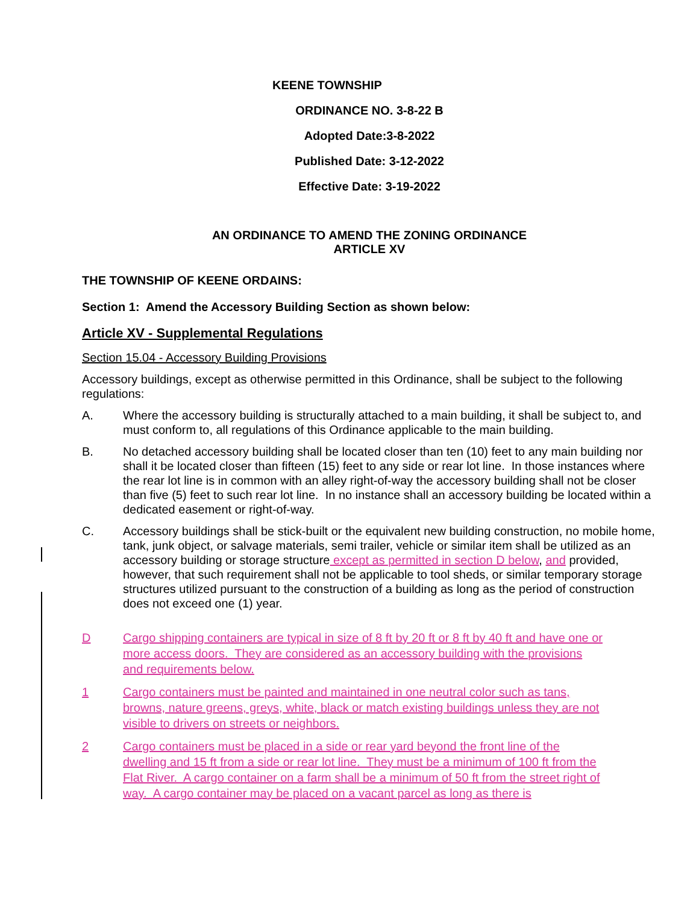KEENE TOWNSHIP
ORDINANCE NO. 3-8-22 B
Adopted Date:3-8-2022
Published Date: 3-12-2022
Effective Date: 3-19-2022
AN ORDINANCE TO AMEND THE ZONING ORDINANCE
ARTICLE XV
THE TOWNSHIP OF KEENE ORDAINS:
Section 1: Amend the Accessory Building Section as shown below:
Article XV - Supplemental Regulations
Section 15.04 - Accessory Building Provisions
Accessory buildings, except as otherwise permitted in this Ordinance, shall be subject to the following regulations:
A. Where the accessory building is structurally attached to a main building, it shall be subject to, and must conform to, all regulations of this Ordinance applicable to the main building.
B. No detached accessory building shall be located closer than ten (10) feet to any main building nor shall it be located closer than fifteen (15) feet to any side or rear lot line. In those instances where the rear lot line is in common with an alley right-of-way the accessory building shall not be closer than five (5) feet to such rear lot line. In no instance shall an accessory building be located within a dedicated easement or right-of-way.
C. Accessory buildings shall be stick-built or the equivalent new building construction, no mobile home, tank, junk object, or salvage materials, semi trailer, vehicle or similar item shall be utilized as an accessory building or storage structure except as permitted in section D below, and provided, however, that such requirement shall not be applicable to tool sheds, or similar temporary storage structures utilized pursuant to the construction of a building as long as the period of construction does not exceed one (1) year.
D Cargo shipping containers are typical in size of 8 ft by 20 ft or 8 ft by 40 ft and have one or more access doors. They are considered as an accessory building with the provisions and requirements below.
1 Cargo containers must be painted and maintained in one neutral color such as tans, browns, nature greens, greys, white, black or match existing buildings unless they are not visible to drivers on streets or neighbors.
2 Cargo containers must be placed in a side or rear yard beyond the front line of the dwelling and 15 ft from a side or rear lot line. They must be a minimum of 100 ft from the Flat River. A cargo container on a farm shall be a minimum of 50 ft from the street right of way. A cargo container may be placed on a vacant parcel as long as there is